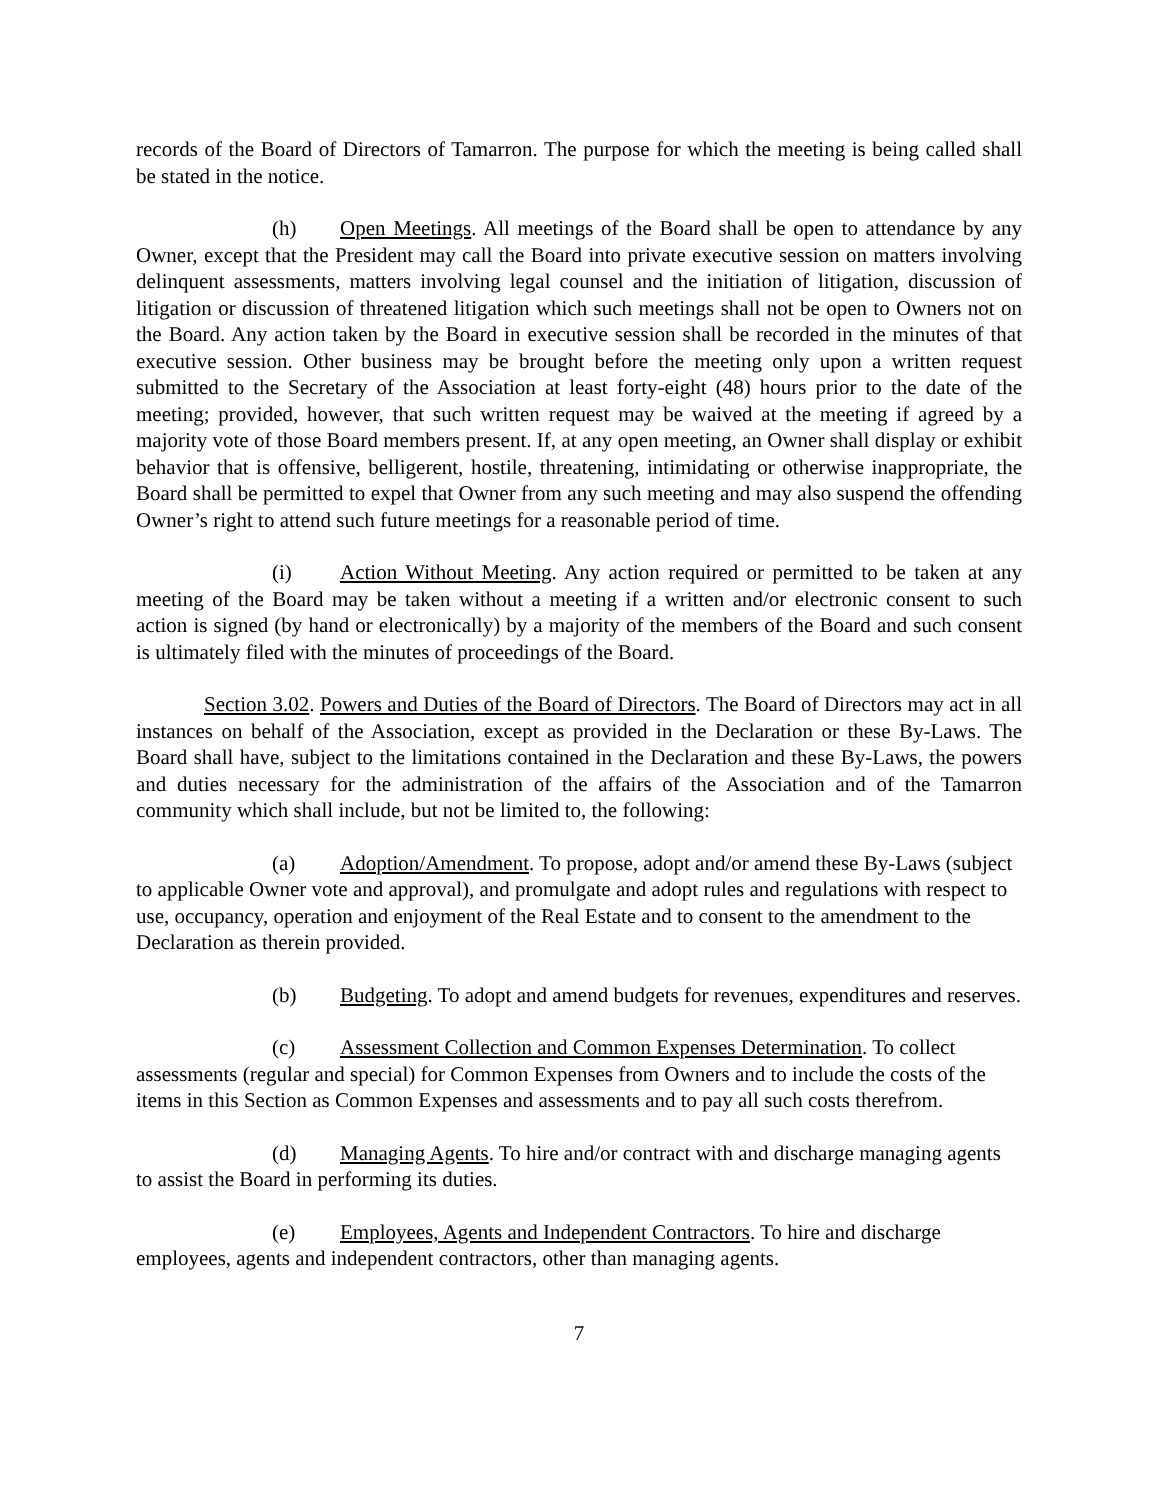records of the Board of Directors of Tamarron. The purpose for which the meeting is being called shall be stated in the notice.
(h) Open Meetings. All meetings of the Board shall be open to attendance by any Owner, except that the President may call the Board into private executive session on matters involving delinquent assessments, matters involving legal counsel and the initiation of litigation, discussion of litigation or discussion of threatened litigation which such meetings shall not be open to Owners not on the Board. Any action taken by the Board in executive session shall be recorded in the minutes of that executive session. Other business may be brought before the meeting only upon a written request submitted to the Secretary of the Association at least forty-eight (48) hours prior to the date of the meeting; provided, however, that such written request may be waived at the meeting if agreed by a majority vote of those Board members present. If, at any open meeting, an Owner shall display or exhibit behavior that is offensive, belligerent, hostile, threatening, intimidating or otherwise inappropriate, the Board shall be permitted to expel that Owner from any such meeting and may also suspend the offending Owner’s right to attend such future meetings for a reasonable period of time.
(i) Action Without Meeting. Any action required or permitted to be taken at any meeting of the Board may be taken without a meeting if a written and/or electronic consent to such action is signed (by hand or electronically) by a majority of the members of the Board and such consent is ultimately filed with the minutes of proceedings of the Board.
Section 3.02. Powers and Duties of the Board of Directors. The Board of Directors may act in all instances on behalf of the Association, except as provided in the Declaration or these By-Laws. The Board shall have, subject to the limitations contained in the Declaration and these By-Laws, the powers and duties necessary for the administration of the affairs of the Association and of the Tamarron community which shall include, but not be limited to, the following:
(a) Adoption/Amendment. To propose, adopt and/or amend these By-Laws (subject to applicable Owner vote and approval), and promulgate and adopt rules and regulations with respect to use, occupancy, operation and enjoyment of the Real Estate and to consent to the amendment to the Declaration as therein provided.
(b) Budgeting. To adopt and amend budgets for revenues, expenditures and reserves.
(c) Assessment Collection and Common Expenses Determination. To collect assessments (regular and special) for Common Expenses from Owners and to include the costs of the items in this Section as Common Expenses and assessments and to pay all such costs therefrom.
(d) Managing Agents. To hire and/or contract with and discharge managing agents to assist the Board in performing its duties.
(e) Employees, Agents and Independent Contractors. To hire and discharge employees, agents and independent contractors, other than managing agents.
7